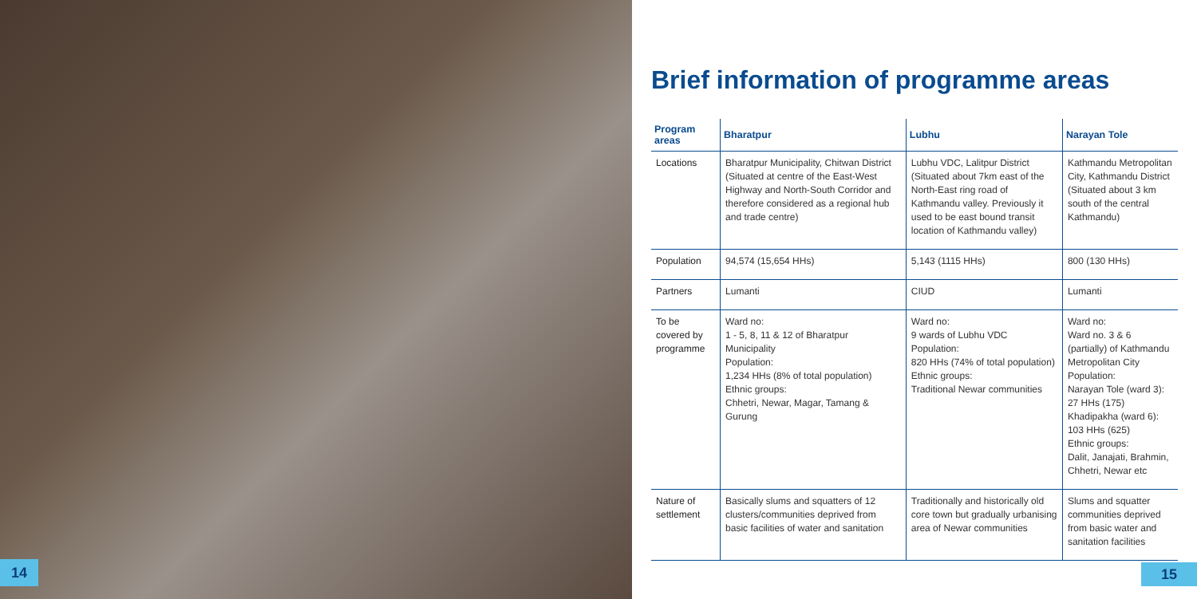14
Brief information of programme areas
| Program areas | Bharatpur | Lubhu | Narayan Tole |
| --- | --- | --- | --- |
| Locations | Bharatpur Municipality, Chitwan District (Situated at centre of the East-West Highway and North-South Corridor and therefore considered as a regional hub and trade centre) | Lubhu VDC, Lalitpur District (Situated about 7km east of the North-East ring road of Kathmandu valley. Previously it used to be east bound transit location of Kathmandu valley) | Kathmandu Metropolitan City, Kathmandu District (Situated about 3 km south of the central Kathmandu) |
| Population | 94,574 (15,654 HHs) | 5,143 (1115 HHs) | 800 (130 HHs) |
| Partners | Lumanti | CIUD | Lumanti |
| To be covered by programme | Ward no: 1 - 5, 8, 11 & 12 of Bharatpur Municipality Population: 1,234 HHs (8% of total population) Ethnic groups: Chhetri, Newar, Magar, Tamang & Gurung | Ward no: 9 wards of Lubhu VDC Population: 820 HHs (74% of total population) Ethnic groups: Traditional Newar communities | Ward no: Ward no. 3 & 6 (partially) of Kathmandu Metropolitan City Population: Narayan Tole (ward 3): 27 HHs (175) Khadipakha (ward 6): 103 HHs (625) Ethnic groups: Dalit, Janajati, Brahmin, Chhetri, Newar etc |
| Nature of settlement | Basically slums and squatters of 12 clusters/communities deprived from basic facilities of water and sanitation | Traditionally and historically old core town but gradually urbanising area of Newar communities | Slums and squatter communities deprived from basic water and sanitation facilities |
15